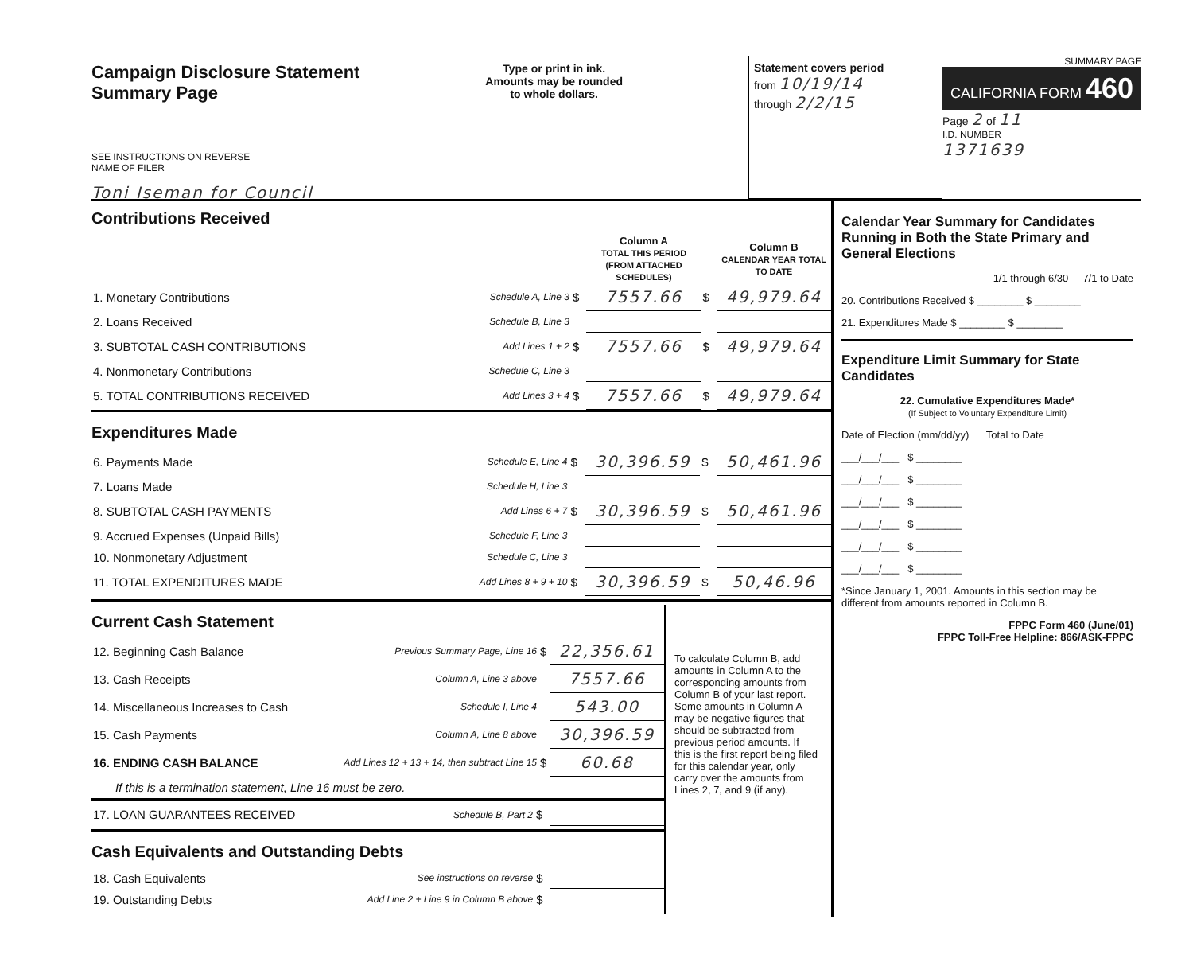Campaign Disclosure Statement
Summary Page
SEE INSTRUCTIONS ON REVERSE
NAME OF FILER
Toni Iseman for Council
Type or print in ink.
Amounts may be rounded
to whole dollars.
Statement covers period
from 10/19/14
through 2/2/15
SUMMARY PAGE
CALIFORNIA FORM 460
Page 2 of 11
I.D. NUMBER
1371639
Contributions Received
| | | | Column A TOTAL THIS PERIOD (FROM ATTACHED SCHEDULES) | | Column B CALENDAR YEAR TOTAL TO DATE |
| 1. Monetary Contributions | Schedule A, Line 3 | $ | 7557.66 | $ | 49,979.64 |
| 2. Loans Received | Schedule B, Line 3 | | | | |
| 3. SUBTOTAL CASH CONTRIBUTIONS | Add Lines 1 + 2 | $ | 7557.66 | $ | 49,979.64 |
| 4. Nonmonetary Contributions | Schedule C, Line 3 | | | | |
| 5. TOTAL CONTRIBUTIONS RECEIVED | Add Lines 3 + 4 | $ | 7557.66 | $ | 49,979.64 |
Expenditures Made
| 6. Payments Made | Schedule E, Line 4 | $ | 30,396.59 | $ | 50,461.96 |
| 7. Loans Made | Schedule H, Line 3 | | | | |
| 8. SUBTOTAL CASH PAYMENTS | Add Lines 6 + 7 | $ | 30,396.59 | $ | 50,461.96 |
| 9. Accrued Expenses (Unpaid Bills) | Schedule F, Line 3 | | | | |
| 10. Nonmonetary Adjustment | Schedule C, Line 3 | | | | |
| 11. TOTAL EXPENDITURES MADE | Add Lines 8 + 9 + 10 | $ | 30,396.59 | $ | 50,46.96 |
Current Cash Statement
| 12. Beginning Cash Balance | Previous Summary Page, Line 16 | $ | 22,356.61 |
| 13. Cash Receipts | Column A, Line 3 above | | 7557.66 |
| 14. Miscellaneous Increases to Cash | Schedule I, Line 4 | | 543.00 |
| 15. Cash Payments | Column A, Line 8 above | | 30,396.59 |
| 16. ENDING CASH BALANCE | Add Lines 12 + 13 + 14, then subtract Line 15 | $ | 60.68 |
| If this is a termination statement, Line 16 must be zero. | | | |
| 17. LOAN GUARANTEES RECEIVED | Schedule B, Part 2 | $ | |
Cash Equivalents and Outstanding Debts
| 18. Cash Equivalents | See instructions on reverse | $ | |
| 19. Outstanding Debts | Add Line 2 + Line 9 in Column B above | $ | |
To calculate Column B, add amounts in Column A to the corresponding amounts from Column B of your last report. Some amounts in Column A may be negative figures that should be subtracted from previous period amounts. If this is the first report being filed for this calendar year, only carry over the amounts from Lines 2, 7, and 9 (if any).
Calendar Year Summary for Candidates Running in Both the State Primary and General Elections
1/1 through 6/30 7/1 to Date
20. Contributions Received $ ________ $ ________
21. Expenditures Made $ ________ $ ________
Expenditure Limit Summary for State Candidates
22. Cumulative Expenditures Made*
(If Subject to Voluntary Expenditure Limit)
Date of Election (mm/dd/yy) Total to Date
___/___/___ $ ________
___/___/___ $ ________
___/___/___ $ ________
___/___/___ $ ________
___/___/___ $ ________
___/___/___ $ ________
*Since January 1, 2001. Amounts in this section may be different from amounts reported in Column B.
FPPC Form 460 (June/01)
FPPC Toll-Free Helpline: 866/ASK-FPPC